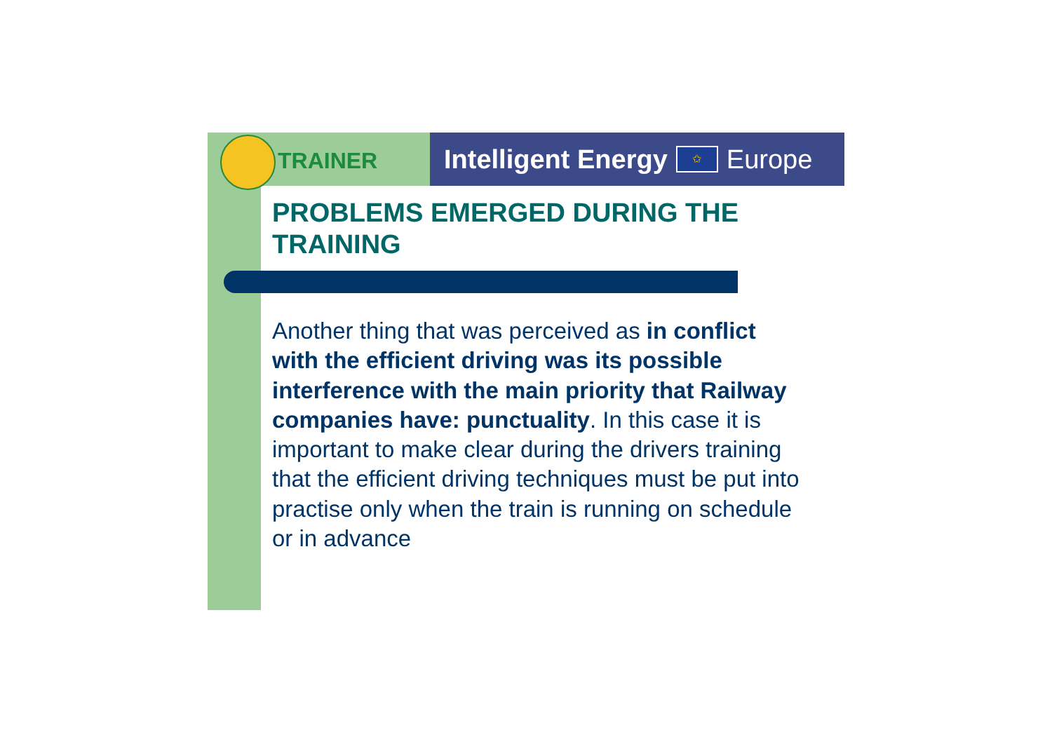TRAINER Intelligent Energy ✩ Europe
PROBLEMS EMERGED DURING THE TRAINING
Another thing that was perceived as in conflict with the efficient driving was its possible interference with the main priority that Railway companies have: punctuality. In this case it is important to make clear during the drivers training that the efficient driving techniques must be put into practise only when the train is running on schedule or in advance